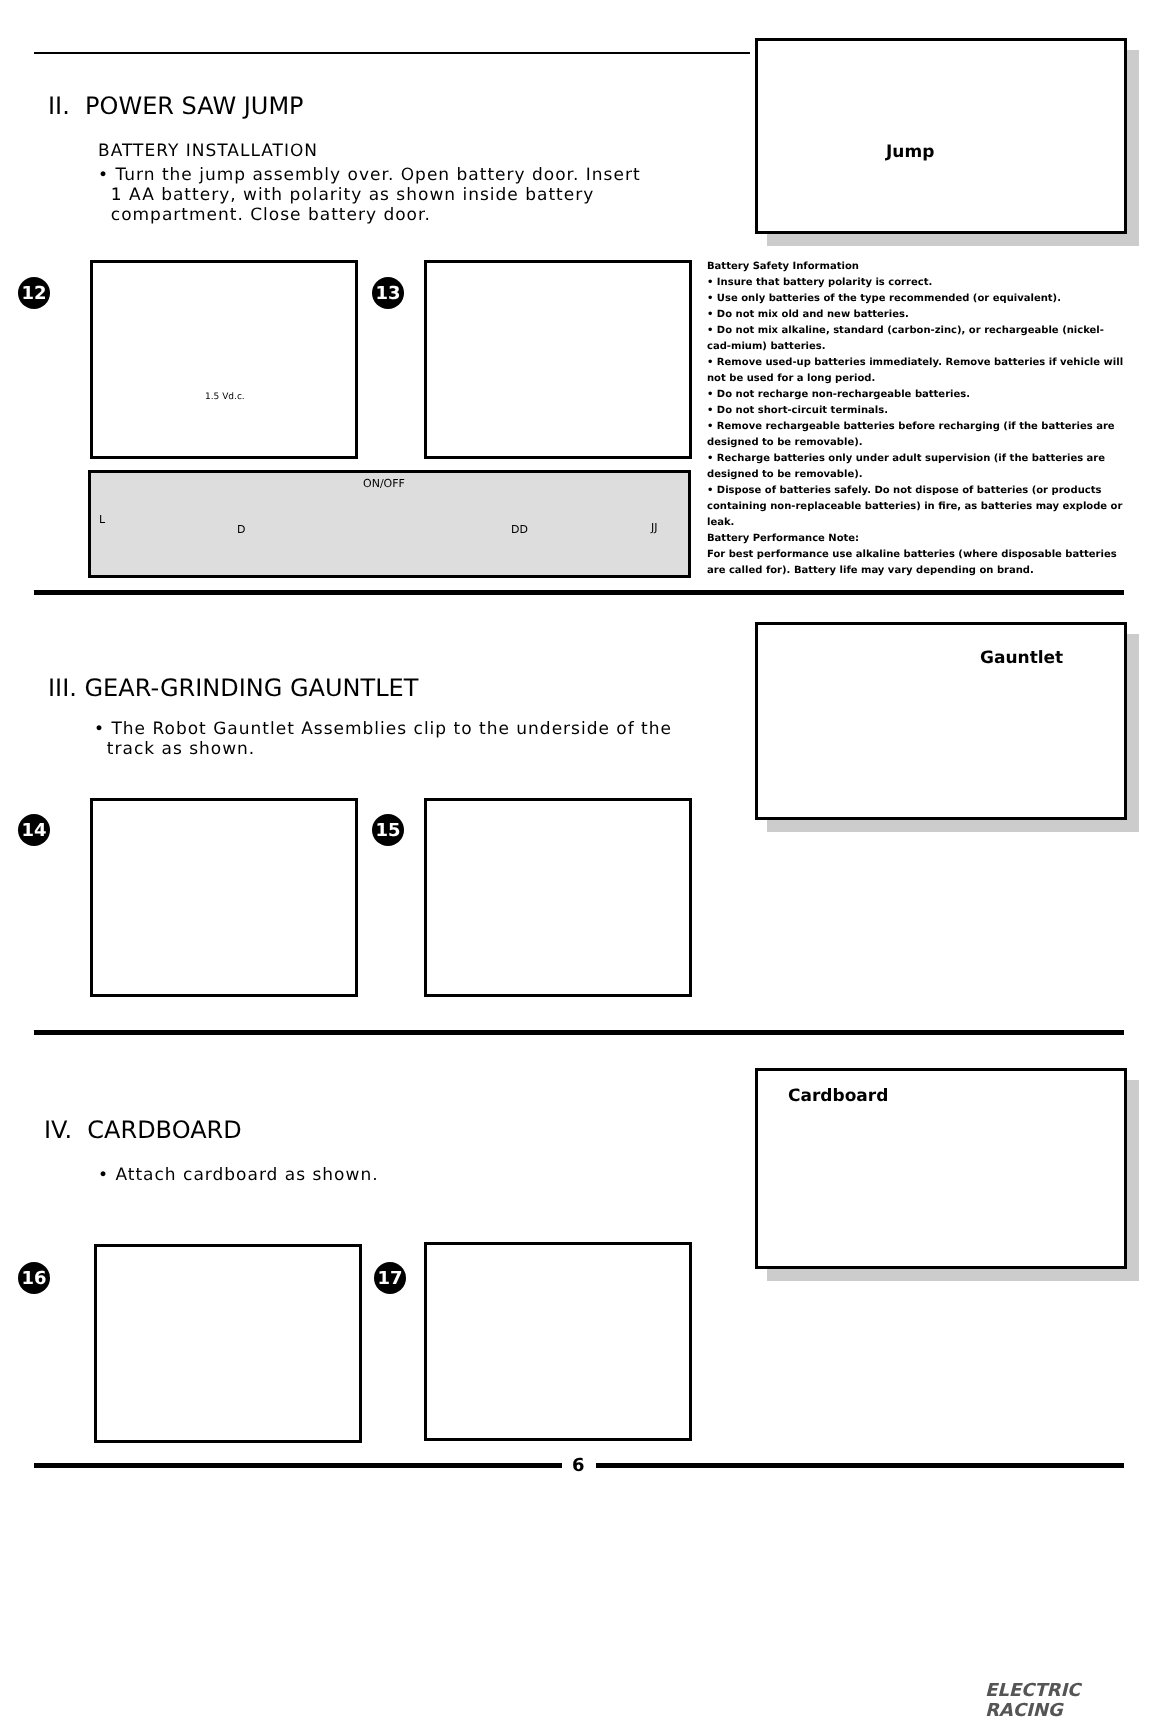Jump
II. POWER SAW JUMP
BATTERY INSTALLATION
• Turn the jump assembly over. Open battery door. Insert
1 AA battery, with polarity as shown inside battery
compartment. Close battery door.
12
1.5 Vd.c.
13
ON/OFF
L
D DD JJ
Battery Safety Information
• Insure that battery polarity is correct.
• Use only batteries of the type recommended (or equivalent).
• Do not mix old and new batteries.
• Do not mix alkaline, standard (carbon-zinc), or rechargeable (nickel-cad-mium) batteries.
• Remove used-up batteries immediately. Remove batteries if vehicle will not be used for a long period.
• Do not recharge non-rechargeable batteries.
• Do not short-circuit terminals.
• Remove rechargeable batteries before recharging (if the batteries are designed to be removable).
• Recharge batteries only under adult supervision (if the batteries are designed to be removable).
• Dispose of batteries safely. Do not dispose of batteries (or products containing non-replaceable batteries) in fire, as batteries may explode or leak.
Battery Performance Note:
For best performance use alkaline batteries (where disposable batteries are called for). Battery life may vary depending on brand.
Gauntlet
III. GEAR-GRINDING GAUNTLET
• The Robot Gauntlet Assemblies clip to the underside of the
track as shown.
14 15
Cardboard
IV. CARDBOARD
• Attach cardboard as shown.
16 17
ELECTRIC
RACING
6